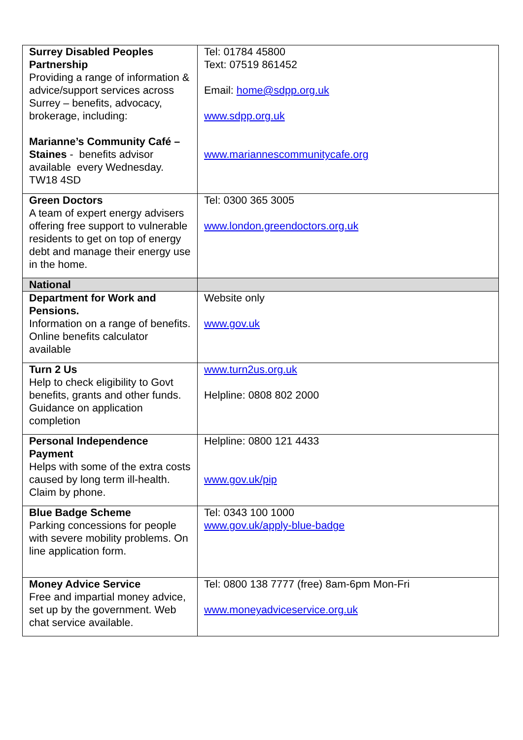| Surrey Disabled Peoples Partnership Providing a range of information & advice/support services across Surrey – benefits, advocacy, brokerage, including: Marianne’s Community Café – Staines - benefits advisor available every Wednesday. TW18 4SD | Tel: 01784 45800 Text: 07519 861452 Email: home@sdpp.org.uk www.sdpp.org.uk www.mariannescommunitycafe.org |
| Green Doctors A team of expert energy advisers offering free support to vulnerable residents to get on top of energy debt and manage their energy use in the home. | Tel: 0300 365 3005 www.london.greendoctors.org.uk |
| National | |
| Department for Work and Pensions. Information on a range of benefits. Online benefits calculator available | Website only www.gov.uk |
| Turn 2 Us Help to check eligibility to Govt benefits, grants and other funds. Guidance on application completion | www.turn2us.org.uk Helpline: 0808 802 2000 |
| Personal Independence Payment Helps with some of the extra costs caused by long term ill-health. Claim by phone. | Helpline: 0800 121 4433 www.gov.uk/pip |
| Blue Badge Scheme Parking concessions for people with severe mobility problems. On line application form. | Tel: 0343 100 1000 www.gov.uk/apply-blue-badge |
| Money Advice Service Free and impartial money advice, set up by the government. Web chat service available. | Tel: 0800 138 7777 (free) 8am-6pm Mon-Fri www.moneyadviceservice.org.uk |